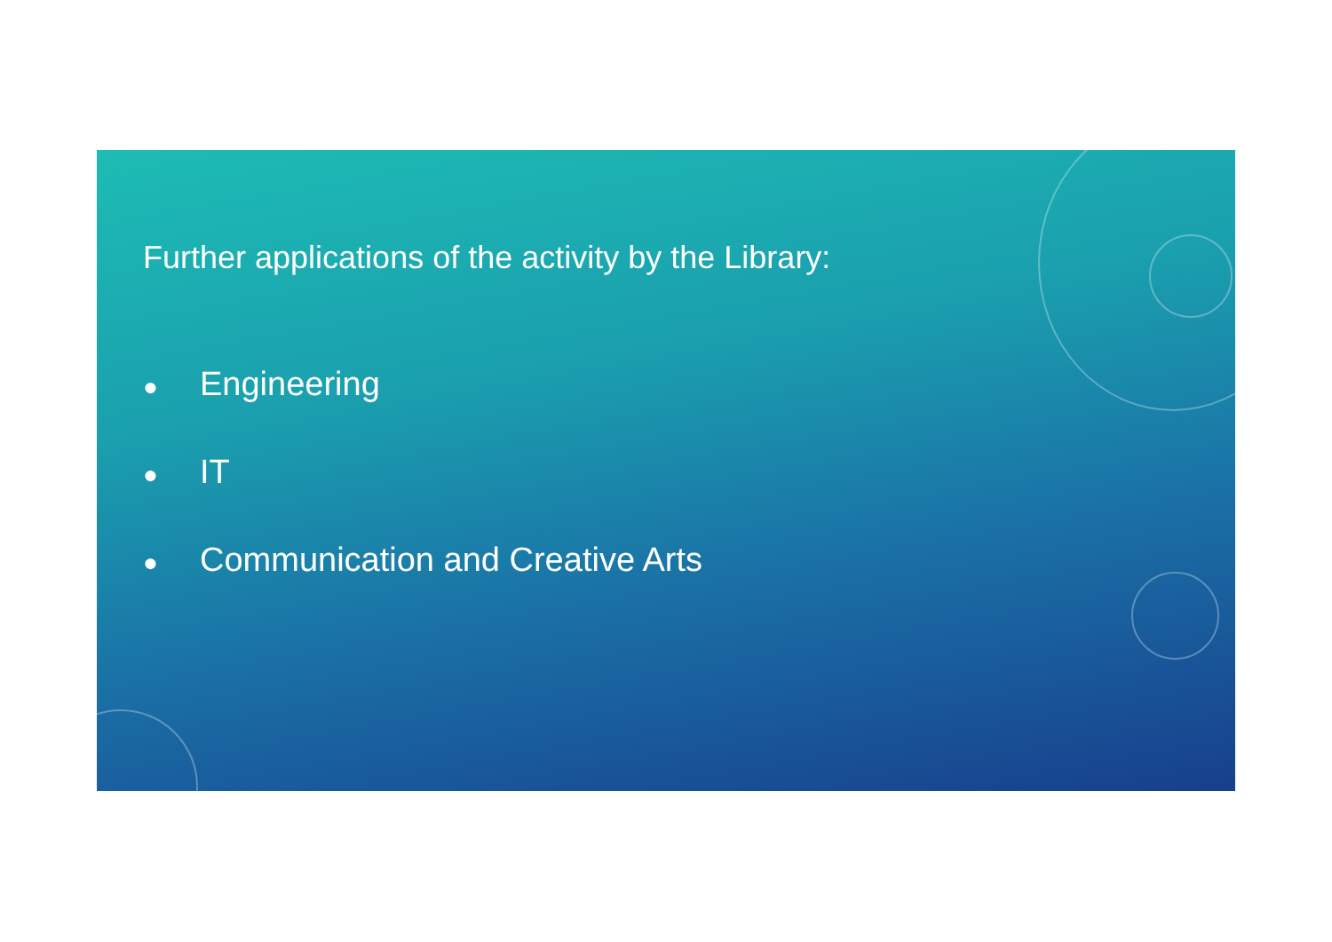Further applications of the activity by the Library:
● Engineering
● IT
● Communication and Creative Arts